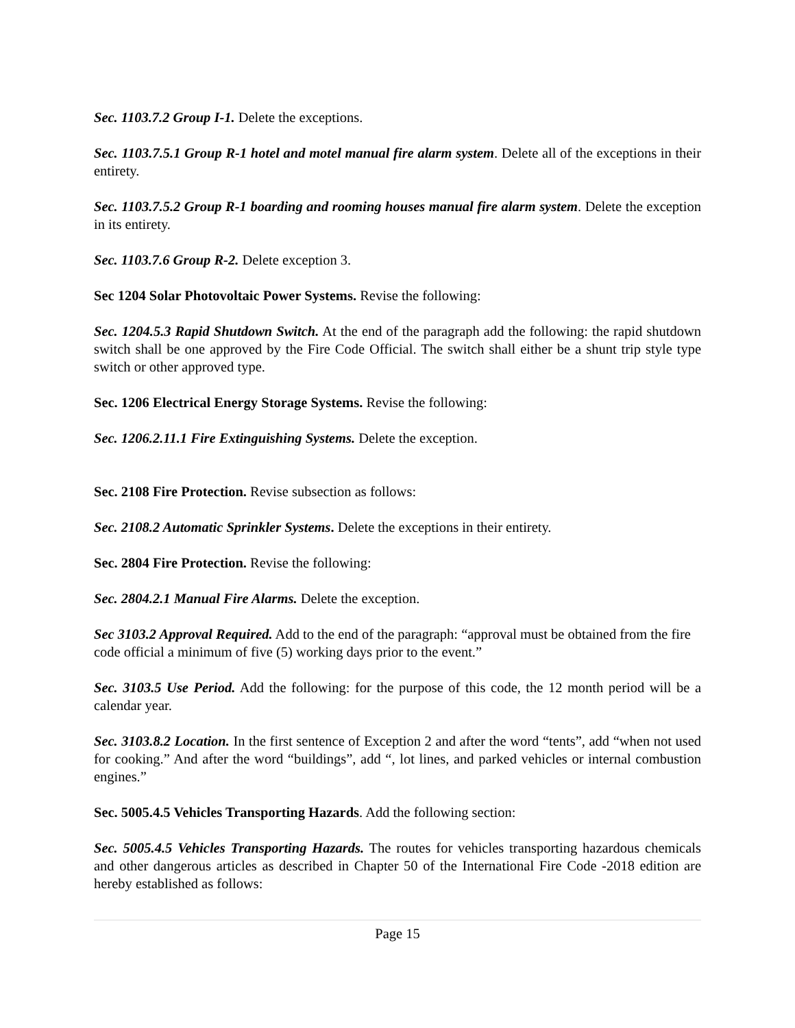Sec. 1103.7.2 Group I-1. Delete the exceptions.
Sec. 1103.7.5.1 Group R-1 hotel and motel manual fire alarm system. Delete all of the exceptions in their entirety.
Sec. 1103.7.5.2 Group R-1 boarding and rooming houses manual fire alarm system. Delete the exception in its entirety.
Sec. 1103.7.6 Group R-2. Delete exception 3.
Sec 1204 Solar Photovoltaic Power Systems. Revise the following:
Sec. 1204.5.3 Rapid Shutdown Switch. At the end of the paragraph add the following: the rapid shutdown switch shall be one approved by the Fire Code Official. The switch shall either be a shunt trip style type switch or other approved type.
Sec. 1206 Electrical Energy Storage Systems. Revise the following:
Sec. 1206.2.11.1 Fire Extinguishing Systems. Delete the exception.
Sec. 2108 Fire Protection. Revise subsection as follows:
Sec. 2108.2 Automatic Sprinkler Systems. Delete the exceptions in their entirety.
Sec. 2804 Fire Protection. Revise the following:
Sec. 2804.2.1 Manual Fire Alarms. Delete the exception.
Sec 3103.2 Approval Required. Add to the end of the paragraph: “approval must be obtained from the fire code official a minimum of five (5) working days prior to the event.”
Sec. 3103.5 Use Period. Add the following: for the purpose of this code, the 12 month period will be a calendar year.
Sec. 3103.8.2 Location. In the first sentence of Exception 2 and after the word “tents”, add “when not used for cooking.” And after the word “buildings”, add “, lot lines, and parked vehicles or internal combustion engines.”
Sec. 5005.4.5 Vehicles Transporting Hazards. Add the following section:
Sec. 5005.4.5 Vehicles Transporting Hazards. The routes for vehicles transporting hazardous chemicals and other dangerous articles as described in Chapter 50 of the International Fire Code -2018 edition are hereby established as follows:
Page 15